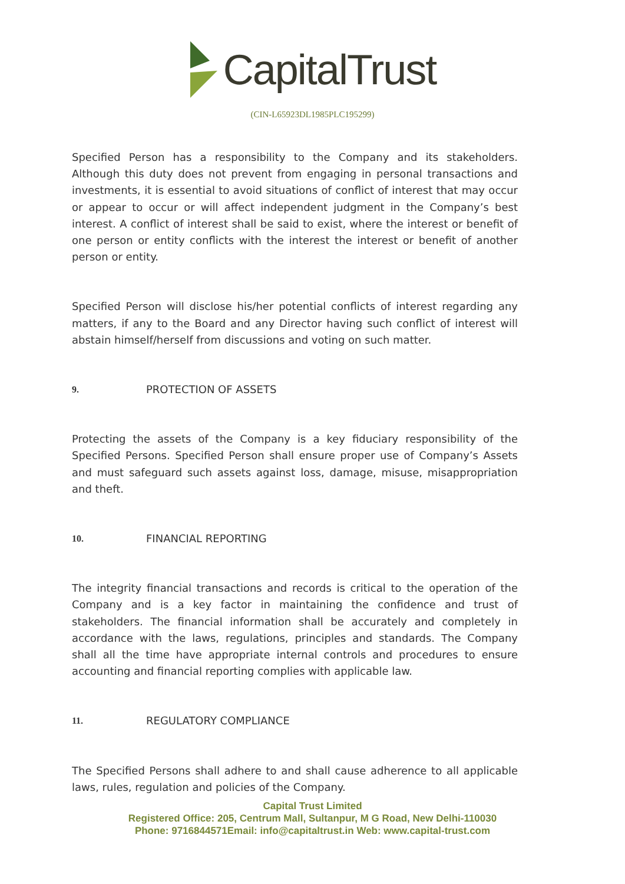CapitalTrust
(CIN-L65923DL1985PLC195299)
Specified Person has a responsibility to the Company and its stakeholders. Although this duty does not prevent from engaging in personal transactions and investments, it is essential to avoid situations of conflict of interest that may occur or appear to occur or will affect independent judgment in the Company’s best interest. A conflict of interest shall be said to exist, where the interest or benefit of one person or entity conflicts with the interest the interest or benefit of another person or entity.
Specified Person will disclose his/her potential conflicts of interest regarding any matters, if any to the Board and any Director having such conflict of interest will abstain himself/herself from discussions and voting on such matter.
9. PROTECTION OF ASSETS
Protecting the assets of the Company is a key fiduciary responsibility of the Specified Persons. Specified Person shall ensure proper use of Company’s Assets and must safeguard such assets against loss, damage, misuse, misappropriation and theft.
10. FINANCIAL REPORTING
The integrity financial transactions and records is critical to the operation of the Company and is a key factor in maintaining the confidence and trust of stakeholders. The financial information shall be accurately and completely in accordance with the laws, regulations, principles and standards. The Company shall all the time have appropriate internal controls and procedures to ensure accounting and financial reporting complies with applicable law.
11. REGULATORY COMPLIANCE
The Specified Persons shall adhere to and shall cause adherence to all applicable laws, rules, regulation and policies of the Company.
Capital Trust Limited
Registered Office: 205, Centrum Mall, Sultanpur, M G Road, New Delhi-110030
Phone: 9716844571Email: info@capitaltrust.in Web: www.capital-trust.com